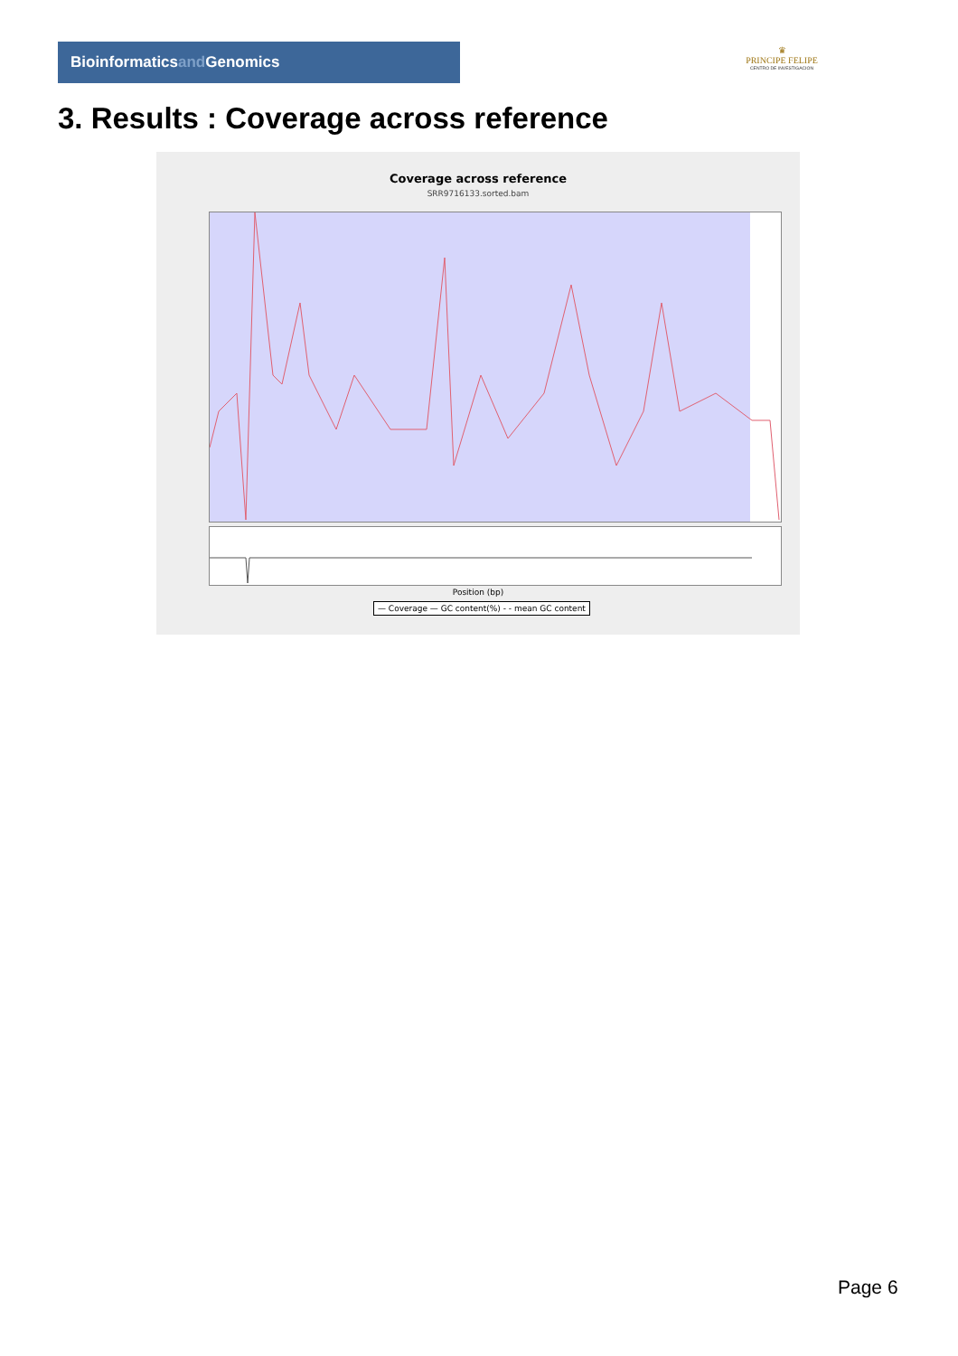Bioinformaticsand Genomics
♛
PRINCIPE FELIPE
CENTRO DE INVESTIGACION
3. Results : Coverage across reference
Coverage across reference
SRR9716133.sorted.bam
Position (bp)
— Coverage — GC content(%) - - mean GC content
Page 6